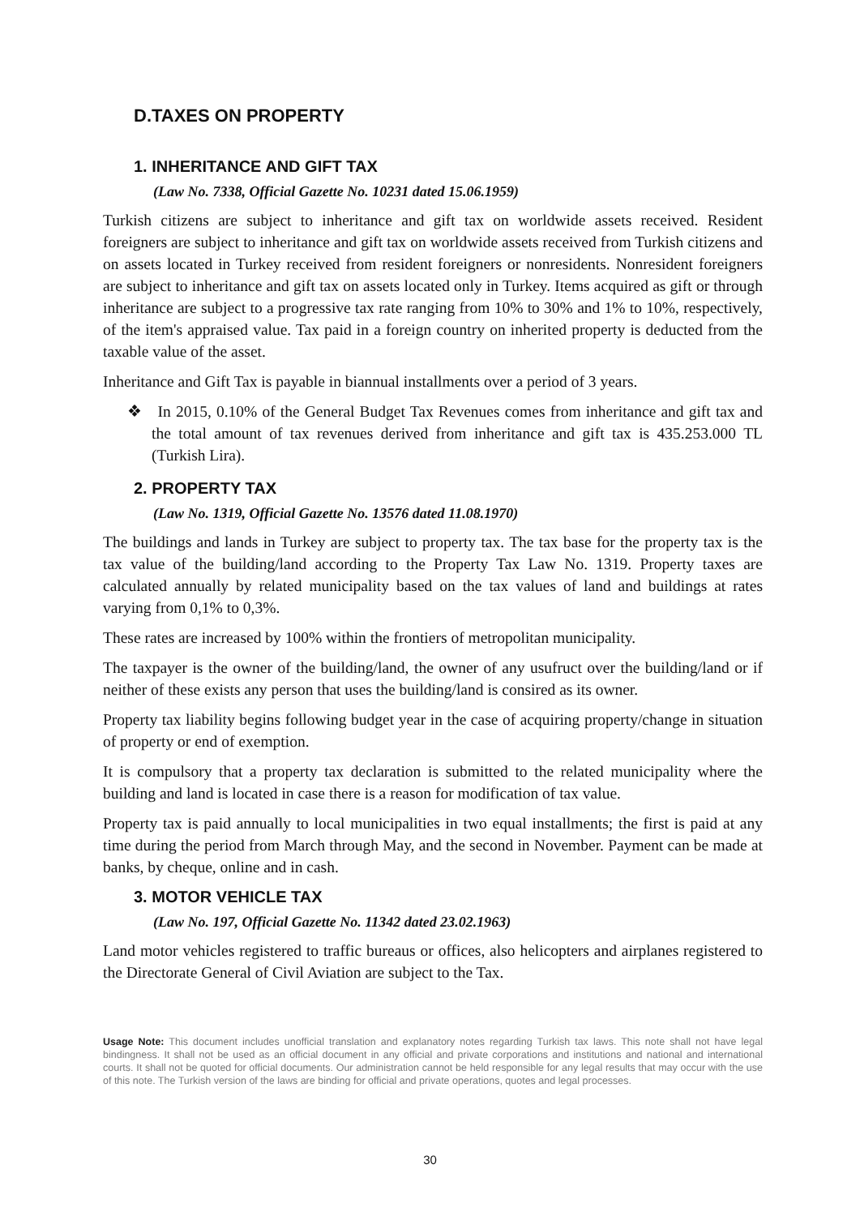D.TAXES ON PROPERTY
1. INHERITANCE AND GIFT TAX
(Law No. 7338, Official Gazette No. 10231 dated 15.06.1959)
Turkish citizens are subject to inheritance and gift tax on worldwide assets received. Resident foreigners are subject to inheritance and gift tax on worldwide assets received from Turkish citizens and on assets located in Turkey received from resident foreigners or nonresidents. Nonresident foreigners are subject to inheritance and gift tax on assets located only in Turkey. Items acquired as gift or through inheritance are subject to a progressive tax rate ranging from 10% to 30% and 1% to 10%, respectively, of the item's appraised value. Tax paid in a foreign country on inherited property is deducted from the taxable value of the asset.
Inheritance and Gift Tax is payable in biannual installments over a period of 3 years.
❖ In 2015, 0.10% of the General Budget Tax Revenues comes from inheritance and gift tax and the total amount of tax revenues derived from inheritance and gift tax is 435.253.000 TL (Turkish Lira).
2. PROPERTY TAX
(Law No. 1319, Official Gazette No. 13576 dated 11.08.1970)
The buildings and lands in Turkey are subject to property tax. The tax base for the property tax is the tax value of the building/land according to the Property Tax Law No. 1319. Property taxes are calculated annually by related municipality based on the tax values of land and buildings at rates varying from 0,1% to 0,3%.
These rates are increased by 100% within the frontiers of metropolitan municipality.
The taxpayer is the owner of the building/land, the owner of any usufruct over the building/land or if neither of these exists any person that uses the building/land is consired as its owner.
Property tax liability begins following budget year in the case of acquiring property/change in situation of property or end of exemption.
It is compulsory that a property tax declaration is submitted to the related municipality where the building and land is located in case there is a reason for modification of tax value.
Property tax is paid annually to local municipalities in two equal installments; the first is paid at any time during the period from March through May, and the second in November. Payment can be made at banks, by cheque, online and in cash.
3. MOTOR VEHICLE TAX
(Law No. 197, Official Gazette No. 11342 dated 23.02.1963)
Land motor vehicles registered to traffic bureaus or offices, also helicopters and airplanes registered to the Directorate General of Civil Aviation are subject to the Tax.
Usage Note: This document includes unofficial translation and explanatory notes regarding Turkish tax laws. This note shall not have legal bindingness. It shall not be used as an official document in any official and private corporations and institutions and national and international courts. It shall not be quoted for official documents. Our administration cannot be held responsible for any legal results that may occur with the use of this note. The Turkish version of the laws are binding for official and private operations, quotes and legal processes.
30